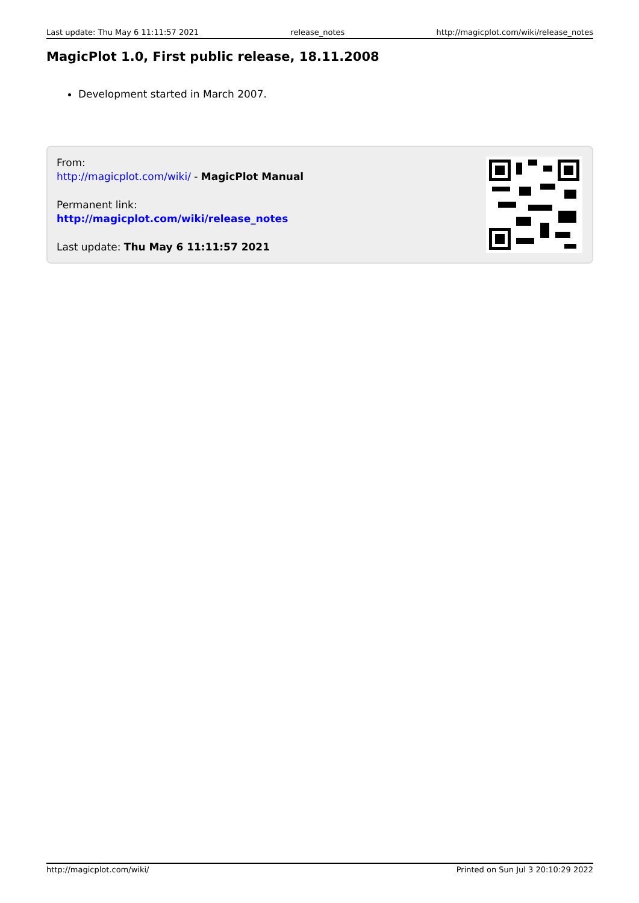Last update: Thu May 6 11:11:57 2021 release_notes http://magicplot.com/wiki/release_notes
MagicPlot 1.0, First public release, 18.11.2008
Development started in March 2007.
From:
http://magicplot.com/wiki/ - MagicPlot Manual
Permanent link:
http://magicplot.com/wiki/release_notes
Last update: Thu May 6 11:11:57 2021
http://magicplot.com/wiki/ Printed on Sun Jul 3 20:10:29 2022